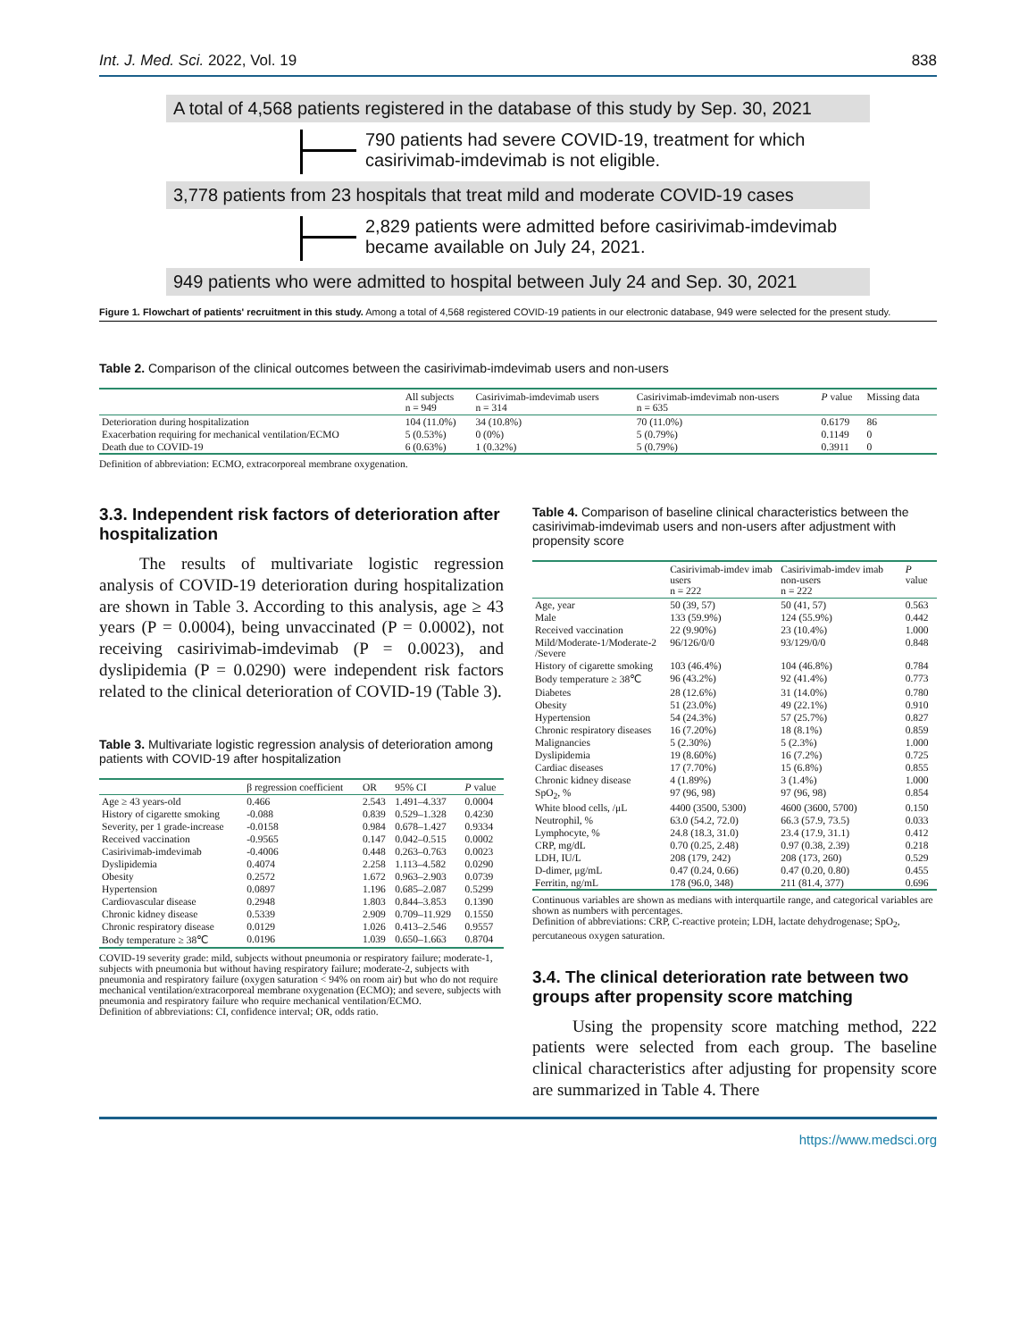Int. J. Med. Sci. 2022, Vol. 19 838
A total of 4,568 patients registered in the database of this study by Sep. 30, 2021
790 patients had severe COVID-19, treatment for which
casirivimab-imdevimab is not eligible.
3,778 patients from 23 hospitals that treat mild and moderate COVID-19 cases
2,829 patients were admitted before casirivimab-imdevimab
became available on July 24, 2021.
949 patients who were admitted to hospital between July 24 and Sep. 30, 2021
Figure 1. Flowchart of patients' recruitment in this study. Among a total of 4,568 registered COVID-19 patients in our electronic database, 949 were selected for the present study.
Table 2. Comparison of the clinical outcomes between the casirivimab-imdevimab users and non-users
| | All subjects n = 949 | Casirivimab-imdevimab users n = 314 | Casirivimab-imdevimab non-users n = 635 | P value | Missing data |
| --- | --- | --- | --- | --- | --- |
| Deterioration during hospitalization | 104 (11.0%) | 34 (10.8%) | 70 (11.0%) | 0.6179 | 86 |
| Exacerbation requiring for mechanical ventilation/ECMO | 5 (0.53%) | 0 (0%) | 5 (0.79%) | 0.1149 | 0 |
| Death due to COVID-19 | 6 (0.63%) | 1 (0.32%) | 5 (0.79%) | 0.3911 | 0 |
Definition of abbreviation: ECMO, extracorporeal membrane oxygenation.
3.3. Independent risk factors of deterioration after hospitalization
The results of multivariate logistic regression analysis of COVID-19 deterioration during hospitalization are shown in Table 3. According to this analysis, age ≥ 43 years (P = 0.0004), being unvaccinated (P = 0.0002), not receiving casirivimab-imdevimab (P = 0.0023), and dyslipidemia (P = 0.0290) were independent risk factors related to the clinical deterioration of COVID-19 (Table 3).
Table 3. Multivariate logistic regression analysis of deterioration among patients with COVID-19 after hospitalization
| | β regression coefficient | OR | 95% CI | P value |
| --- | --- | --- | --- | --- |
| Age ≥ 43 years-old | 0.466 | 2.543 | 1.491–4.337 | 0.0004 |
| History of cigarette smoking | -0.088 | 0.839 | 0.529–1.328 | 0.4230 |
| Severity, per 1 grade-increase | -0.0158 | 0.984 | 0.678–1.427 | 0.9334 |
| Received vaccination | -0.9565 | 0.147 | 0.042–0.515 | 0.0002 |
| Casirivimab-imdevimab | -0.4006 | 0.448 | 0.263–0.763 | 0.0023 |
| Dyslipidemia | 0.4074 | 2.258 | 1.113–4.582 | 0.0290 |
| Obesity | 0.2572 | 1.672 | 0.963–2.903 | 0.0739 |
| Hypertension | 0.0897 | 1.196 | 0.685–2.087 | 0.5299 |
| Cardiovascular disease | 0.2948 | 1.803 | 0.844–3.853 | 0.1390 |
| Chronic kidney disease | 0.5339 | 2.909 | 0.709–11.929 | 0.1550 |
| Chronic respiratory disease | 0.0129 | 1.026 | 0.413–2.546 | 0.9557 |
| Body temperature ≥ 38℃ | 0.0196 | 1.039 | 0.650–1.663 | 0.8704 |
COVID-19 severity grade: mild, subjects without pneumonia or respiratory failure; moderate-1, subjects with pneumonia but without having respiratory failure; moderate-2, subjects with pneumonia and respiratory failure (oxygen saturation < 94% on room air) but who do not require mechanical ventilation/extracorporeal membrane oxygenation (ECMO); and severe, subjects with pneumonia and respiratory failure who require mechanical ventilation/ECMO.
Definition of abbreviations: CI, confidence interval; OR, odds ratio.
Table 4. Comparison of baseline clinical characteristics between the casirivimab-imdevimab users and non-users after adjustment with propensity score
| | Casirivimab-imdev imab users n = 222 | Casirivimab-imdev imab non-users n = 222 | P value |
| --- | --- | --- | --- |
| Age, year | 50 (39, 57) | 50 (41, 57) | 0.563 |
| Male | 133 (59.9%) | 124 (55.9%) | 0.442 |
| Received vaccination | 22 (9.90%) | 23 (10.4%) | 1.000 |
| Mild/Moderate-1/Moderate-2 /Severe | 96/126/0/0 | 93/129/0/0 | 0.848 |
| History of cigarette smoking | 103 (46.4%) | 104 (46.8%) | 0.784 |
| Body temperature ≥ 38℃ | 96 (43.2%) | 92 (41.4%) | 0.773 |
| Diabetes | 28 (12.6%) | 31 (14.0%) | 0.780 |
| Obesity | 51 (23.0%) | 49 (22.1%) | 0.910 |
| Hypertension | 54 (24.3%) | 57 (25.7%) | 0.827 |
| Chronic respiratory diseases | 16 (7.20%) | 18 (8.1%) | 0.859 |
| Malignancies | 5 (2.30%) | 5 (2.3%) | 1.000 |
| Dyslipidemia | 19 (8.60%) | 16 (7.2%) | 0.725 |
| Cardiac diseases | 17 (7.70%) | 15 (6.8%) | 0.855 |
| Chronic kidney disease | 4 (1.89%) | 3 (1.4%) | 1.000 |
| SpO<sub>2</sub>, % | 97 (96, 98) | 97 (96, 98) | 0.854 |
| White blood cells, /μL | 4400 (3500, 5300) | 4600 (3600, 5700) | 0.150 |
| Neutrophil, % | 63.0 (54.2, 72.0) | 66.3 (57.9, 73.5) | 0.033 |
| Lymphocyte, % | 24.8 (18.3, 31.0) | 23.4 (17.9, 31.1) | 0.412 |
| CRP, mg/dL | 0.70 (0.25, 2.48) | 0.97 (0.38, 2.39) | 0.218 |
| LDH, IU/L | 208 (179, 242) | 208 (173, 260) | 0.529 |
| D-dimer, μg/mL | 0.47 (0.24, 0.66) | 0.47 (0.20, 0.80) | 0.455 |
| Ferritin, ng/mL | 178 (96.0, 348) | 211 (81.4, 377) | 0.696 |
Continuous variables are shown as medians with interquartile range, and categorical variables are shown as numbers with percentages.
Definition of abbreviations: CRP, C-reactive protein; LDH, lactate dehydrogenase; SpO<sub>2</sub>, percutaneous oxygen saturation.
3.4. The clinical deterioration rate between two groups after propensity score matching
Using the propensity score matching method, 222 patients were selected from each group. The baseline clinical characteristics after adjusting for propensity score are summarized in Table 4. There
https://www.medsci.org